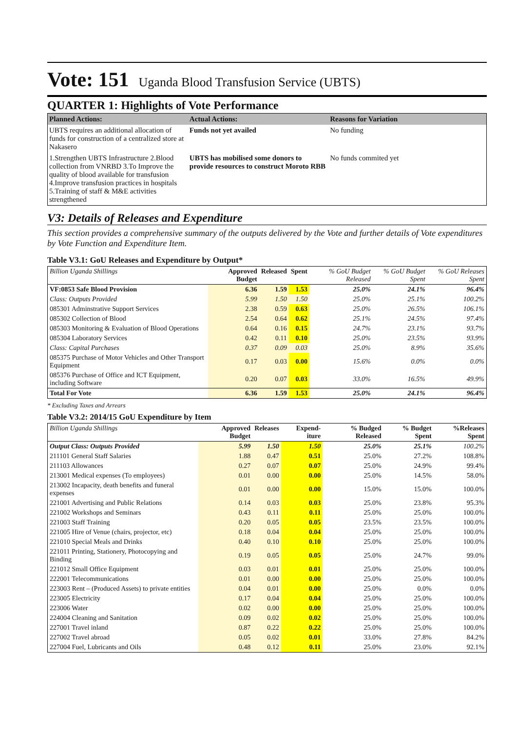Vote: 151 Uganda Blood Transfusion Service (UBTS)
QUARTER 1: Highlights of Vote Performance
| Planned Actions: | Actual Actions: | Reasons for Variation |
| --- | --- | --- |
| UBTS requires an additional allocation of funds for construction of a centralized store at Nakasero | Funds not yet availed | No funding |
| 1.Strengthen UBTS Infrastructure 2.Blood collection from VNRBD 3.To Improve the quality of blood available for transfusion 4.Improve transfusion practices in hospitals 5.Training of staff & M&E activities strengthened | UBTS has mobilised some donors to provide resources to construct Moroto RBB | No funds commited yet |
V3: Details of Releases and Expenditure
This section provides a comprehensive summary of the outputs delivered by the Vote and further details of Vote expenditures by Vote Function and Expenditure Item.
Table V3.1: GoU Releases and Expenditure by Output*
| Billion Uganda Shillings | Approved Budget | Released | Spent | % GoU Budget Released | % GoU Budget Spent | % GoU Releases Spent |
| --- | --- | --- | --- | --- | --- | --- |
| VF:0853 Safe Blood Provision | 6.36 | 1.59 | 1.53 | 25.0% | 24.1% | 96.4% |
| Class: Outputs Provided | 5.99 | 1.50 | 1.50 | 25.0% | 25.1% | 100.2% |
| 085301 Adminstrative Support Services | 2.38 | 0.59 | 0.63 | 25.0% | 26.5% | 106.1% |
| 085302 Collection of Blood | 2.54 | 0.64 | 0.62 | 25.1% | 24.5% | 97.4% |
| 085303 Monitoring & Evaluation of Blood Operations | 0.64 | 0.16 | 0.15 | 24.7% | 23.1% | 93.7% |
| 085304 Laboratory Services | 0.42 | 0.11 | 0.10 | 25.0% | 23.5% | 93.9% |
| Class: Capital Purchases | 0.37 | 0.09 | 0.03 | 25.0% | 8.9% | 35.6% |
| 085375 Purchase of Motor Vehicles and Other Transport Equipment | 0.17 | 0.03 | 0.00 | 15.6% | 0.0% | 0.0% |
| 085376 Purchase of Office and ICT Equipment, including Software | 0.20 | 0.07 | 0.03 | 33.0% | 16.5% | 49.9% |
| Total For Vote | 6.36 | 1.59 | 1.53 | 25.0% | 24.1% | 96.4% |
* Excluding Taxes and Arrears
Table V3.2: 2014/15 GoU Expenditure by Item
| Billion Uganda Shillings | Approved Budget | Releases | Expend-iture | % Budged Released | % Budget Spent | %Releases Spent |
| --- | --- | --- | --- | --- | --- | --- |
| Output Class: Outputs Provided | 5.99 | 1.50 | 1.50 | 25.0% | 25.1% | 100.2% |
| 211101 General Staff Salaries | 1.88 | 0.47 | 0.51 | 25.0% | 27.2% | 108.8% |
| 211103 Allowances | 0.27 | 0.07 | 0.07 | 25.0% | 24.9% | 99.4% |
| 213001 Medical expenses (To employees) | 0.01 | 0.00 | 0.00 | 25.0% | 14.5% | 58.0% |
| 213002 Incapacity, death benefits and funeral expenses | 0.01 | 0.00 | 0.00 | 15.0% | 15.0% | 100.0% |
| 221001 Advertising and Public Relations | 0.14 | 0.03 | 0.03 | 25.0% | 23.8% | 95.3% |
| 221002 Workshops and Seminars | 0.43 | 0.11 | 0.11 | 25.0% | 25.0% | 100.0% |
| 221003 Staff Training | 0.20 | 0.05 | 0.05 | 23.5% | 23.5% | 100.0% |
| 221005 Hire of Venue (chairs, projector, etc) | 0.18 | 0.04 | 0.04 | 25.0% | 25.0% | 100.0% |
| 221010 Special Meals and Drinks | 0.40 | 0.10 | 0.10 | 25.0% | 25.0% | 100.0% |
| 221011 Printing, Stationery, Photocopying and Binding | 0.19 | 0.05 | 0.05 | 25.0% | 24.7% | 99.0% |
| 221012 Small Office Equipment | 0.03 | 0.01 | 0.01 | 25.0% | 25.0% | 100.0% |
| 222001 Telecommunications | 0.01 | 0.00 | 0.00 | 25.0% | 25.0% | 100.0% |
| 223003 Rent – (Produced Assets) to private entities | 0.04 | 0.01 | 0.00 | 25.0% | 0.0% | 0.0% |
| 223005 Electricity | 0.17 | 0.04 | 0.04 | 25.0% | 25.0% | 100.0% |
| 223006 Water | 0.02 | 0.00 | 0.00 | 25.0% | 25.0% | 100.0% |
| 224004 Cleaning and Sanitation | 0.09 | 0.02 | 0.02 | 25.0% | 25.0% | 100.0% |
| 227001 Travel inland | 0.87 | 0.22 | 0.22 | 25.0% | 25.0% | 100.0% |
| 227002 Travel abroad | 0.05 | 0.02 | 0.01 | 33.0% | 27.8% | 84.2% |
| 227004 Fuel, Lubricants and Oils | 0.48 | 0.12 | 0.11 | 25.0% | 23.0% | 92.1% |